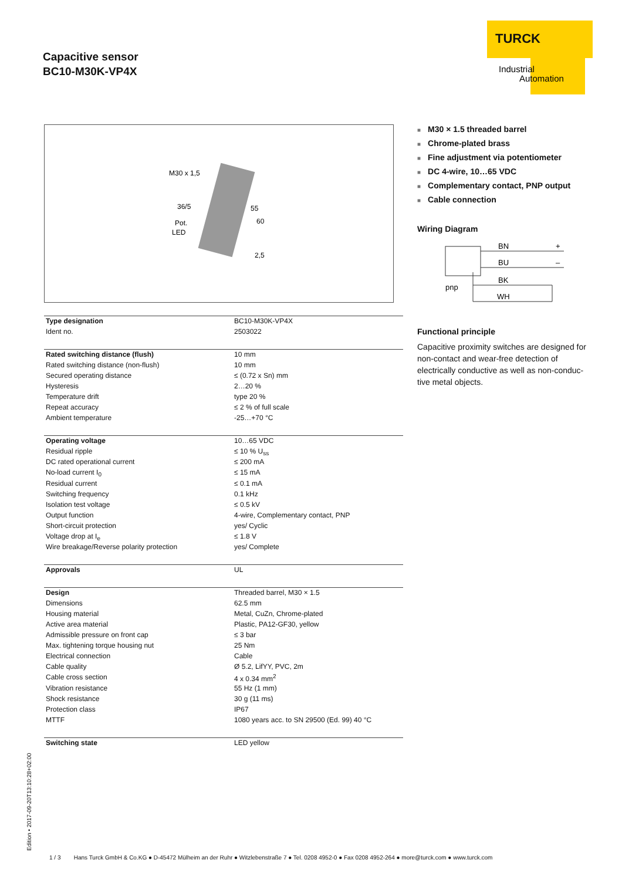Capacitive sensor
BC10-M30K-VP4X
TURCK
Industrial
Automation
M30 x 1,5
36/5
Pot.
LED
55
60
2,5
| Type designation | BC10-M30K-VP4X |
| Ident no. | 2503022 |
| Rated switching distance (flush) | 10 mm |
| Rated switching distance (non-flush) | 10 mm |
| Secured operating distance | ≤ (0.72 x Sn) mm |
| Hysteresis | 2…20 % |
| Temperature drift | type 20 % |
| Repeat accuracy | ≤ 2 % of full scale |
| Ambient temperature | -25…+70 °C |
| Operating voltage | 10…65 VDC |
| Residual ripple | ≤ 10 % U<sub>ss</sub> |
| DC rated operational current | ≤ 200 mA |
| No-load current I<sub>0</sub> | ≤ 15 mA |
| Residual current | ≤ 0.1 mA |
| Switching frequency | 0.1 kHz |
| Isolation test voltage | ≤ 0.5 kV |
| Output function | 4-wire, Complementary contact, PNP |
| Short-circuit protection | yes/ Cyclic |
| Voltage drop at I<sub>e</sub> | ≤ 1.8 V |
| Wire breakage/Reverse polarity protection | yes/ Complete |
| Approvals | UL |
| Design | Threaded barrel, M30 × 1.5 |
| Dimensions | 62.5 mm |
| Housing material | Metal, CuZn, Chrome-plated |
| Active area material | Plastic, PA12-GF30, yellow |
| Admissible pressure on front cap | ≤ 3 bar |
| Max. tightening torque housing nut | 25 Nm |
| Electrical connection | Cable |
| Cable quality | Ø 5.2, LifYY, PVC, 2m |
| Cable cross section | 4 x 0.34 mm<sup>2</sup> |
| Vibration resistance | 55 Hz (1 mm) |
| Shock resistance | 30 g (11 ms) |
| Protection class | IP67 |
| MTTF | 1080 years acc. to SN 29500 (Ed. 99) 40 °C |
| Switching state | LED yellow |
■ M30 × 1.5 threaded barrel
■ Chrome-plated brass
■ Fine adjustment via potentiometer
■ DC 4-wire, 10…65 VDC
■ Complementary contact, PNP output
■ Cable connection
Wiring Diagram
BN
+
BU
–
BK
pnp
WH
Functional principle
Capacitive proximity switches are designed for non-contact and wear-free detection of electrically conductive as well as non-conduc-tive metal objects.
Edition • 2017-09-20T13:10:28+02:00
1 / 3 Hans Turck GmbH & Co.KG ● D-45472 Mülheim an der Ruhr ● Witzlebenstraße 7 ● Tel. 0208 4952-0 ● Fax 0208 4952-264 ● more@turck.com ● www.turck.com